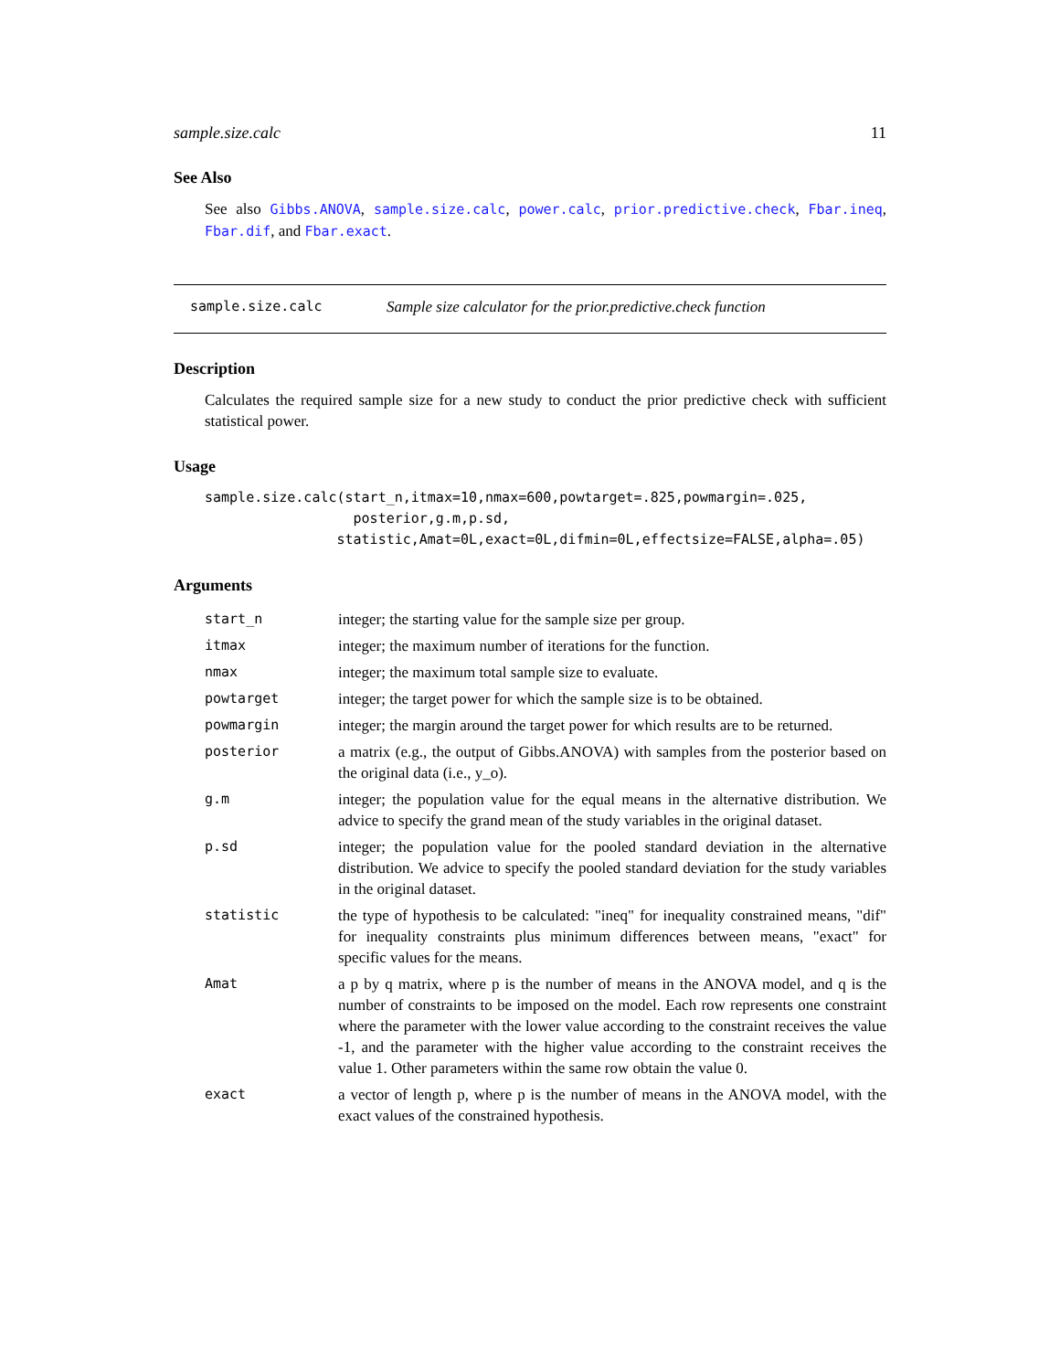sample.size.calc 11
See Also
See also Gibbs.ANOVA, sample.size.calc, power.calc, prior.predictive.check, Fbar.ineq, Fbar.dif, and Fbar.exact.
sample.size.calc Sample size calculator for the prior.predictive.check function
Description
Calculates the required sample size for a new study to conduct the prior predictive check with sufficient statistical power.
Usage
sample.size.calc(start_n,itmax=10,nmax=600,powtarget=.825,powmargin=.025,
                  posterior,g.m,p.sd,
                statistic,Amat=0L,exact=0L,difmin=0L,effectsize=FALSE,alpha=.05)
Arguments
| start_n | integer; the starting value for the sample size per group. |
| itmax | integer; the maximum number of iterations for the function. |
| nmax | integer; the maximum total sample size to evaluate. |
| powtarget | integer; the target power for which the sample size is to be obtained. |
| powmargin | integer; the margin around the target power for which results are to be returned. |
| posterior | a matrix (e.g., the output of Gibbs.ANOVA) with samples from the posterior based on the original data (i.e., y_o). |
| g.m | integer; the population value for the equal means in the alternative distribution. We advice to specify the grand mean of the study variables in the original dataset. |
| p.sd | integer; the population value for the pooled standard deviation in the alternative distribution. We advice to specify the pooled standard deviation for the study variables in the original dataset. |
| statistic | the type of hypothesis to be calculated: "ineq" for inequality constrained means, "dif" for inequality constraints plus minimum differences between means, "exact" for specific values for the means. |
| Amat | a p by q matrix, where p is the number of means in the ANOVA model, and q is the number of constraints to be imposed on the model. Each row represents one constraint where the parameter with the lower value according to the constraint receives the value -1, and the parameter with the higher value according to the constraint receives the value 1. Other parameters within the same row obtain the value 0. |
| exact | a vector of length p, where p is the number of means in the ANOVA model, with the exact values of the constrained hypothesis. |